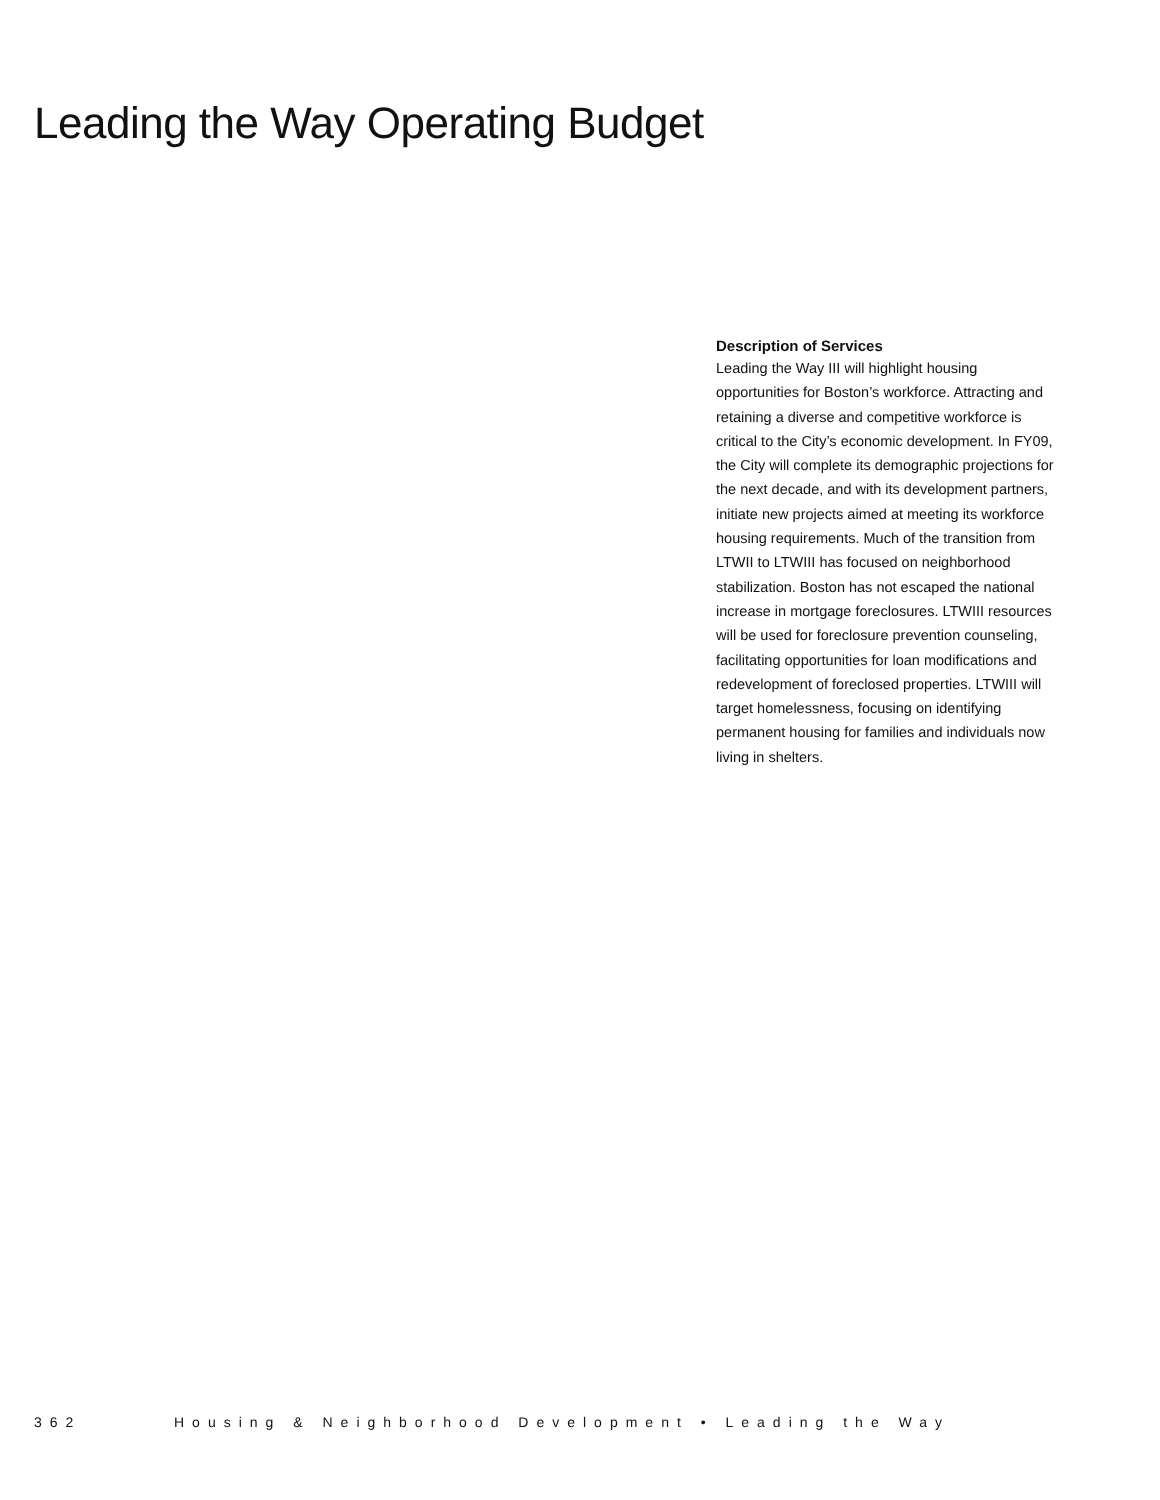Leading the Way Operating Budget
Description of Services
Leading the Way III will highlight housing opportunities for Boston’s workforce. Attracting and retaining a diverse and competitive workforce is critical to the City’s economic development. In FY09, the City will complete its demographic projections for the next decade, and with its development partners, initiate new projects aimed at meeting its workforce housing requirements. Much of the transition from LTWII to LTWIII has focused on neighborhood stabilization. Boston has not escaped the national increase in mortgage foreclosures. LTWIII resources will be used for foreclosure prevention counseling, facilitating opportunities for loan modifications and redevelopment of foreclosed properties. LTWIII will target homelessness, focusing on identifying permanent housing for families and individuals now living in shelters.
362 Housing & Neighborhood Development • Leading the Way